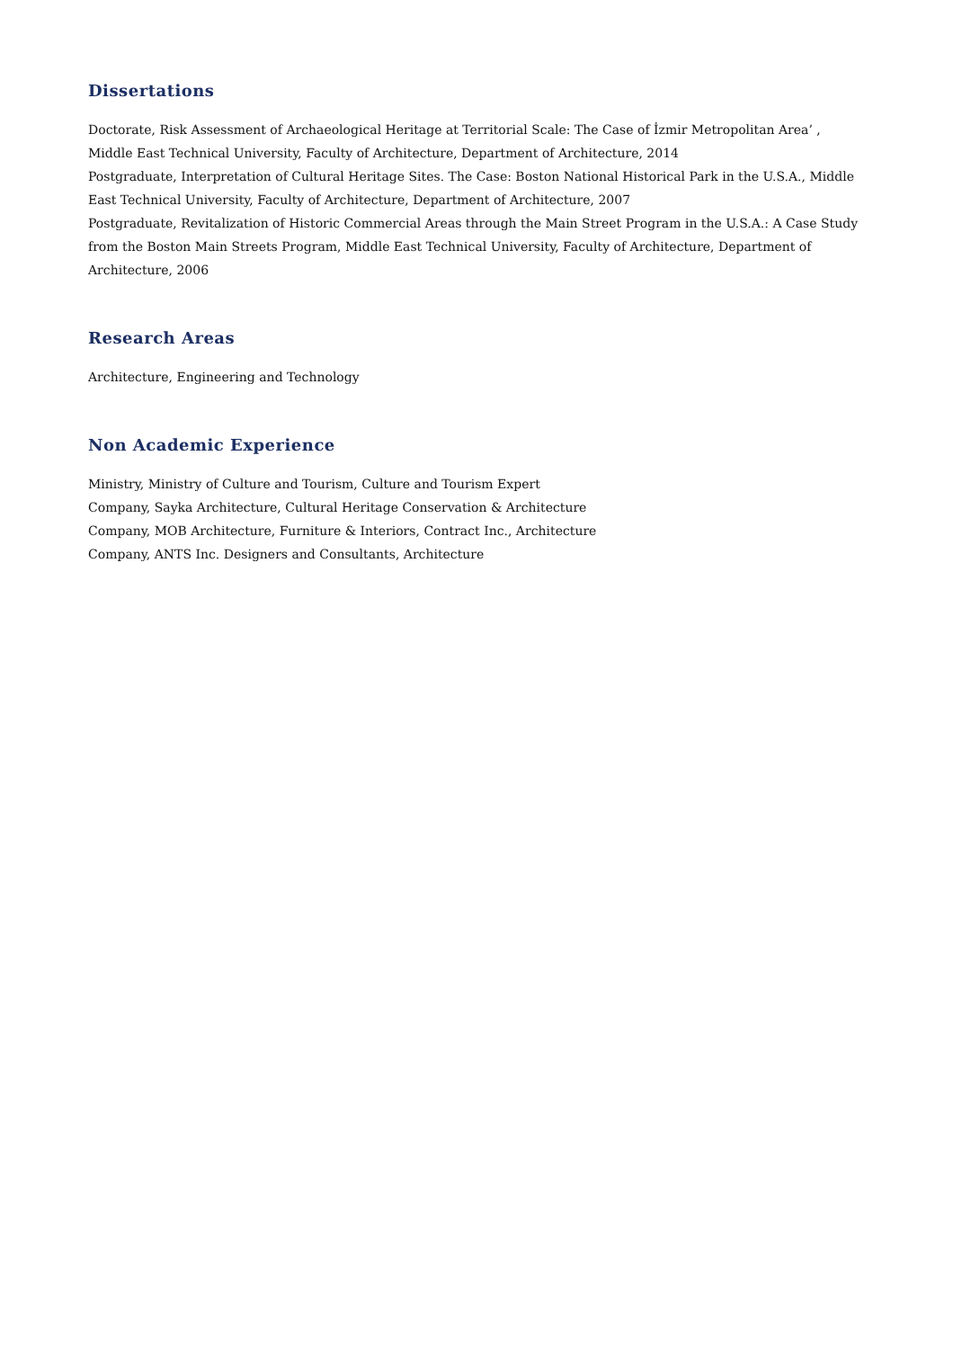Dissertations
Doctorate, Risk Assessment of Archaeological Heritage at Territorial Scale: The Case of İzmir Metropolitan Area’ , Middle East Technical University, Faculty of Architecture, Department of Architecture, 2014
Postgraduate, Interpretation of Cultural Heritage Sites. The Case: Boston National Historical Park in the U.S.A., Middle East Technical University, Faculty of Architecture, Department of Architecture, 2007
Postgraduate, Revitalization of Historic Commercial Areas through the Main Street Program in the U.S.A.: A Case Study from the Boston Main Streets Program, Middle East Technical University, Faculty of Architecture, Department of Architecture, 2006
Research Areas
Architecture, Engineering and Technology
Non Academic Experience
Ministry, Ministry of Culture and Tourism, Culture and Tourism Expert
Company, Sayka Architecture, Cultural Heritage Conservation & Architecture
Company, MOB Architecture, Furniture & Interiors, Contract Inc., Architecture
Company, ANTS Inc. Designers and Consultants, Architecture